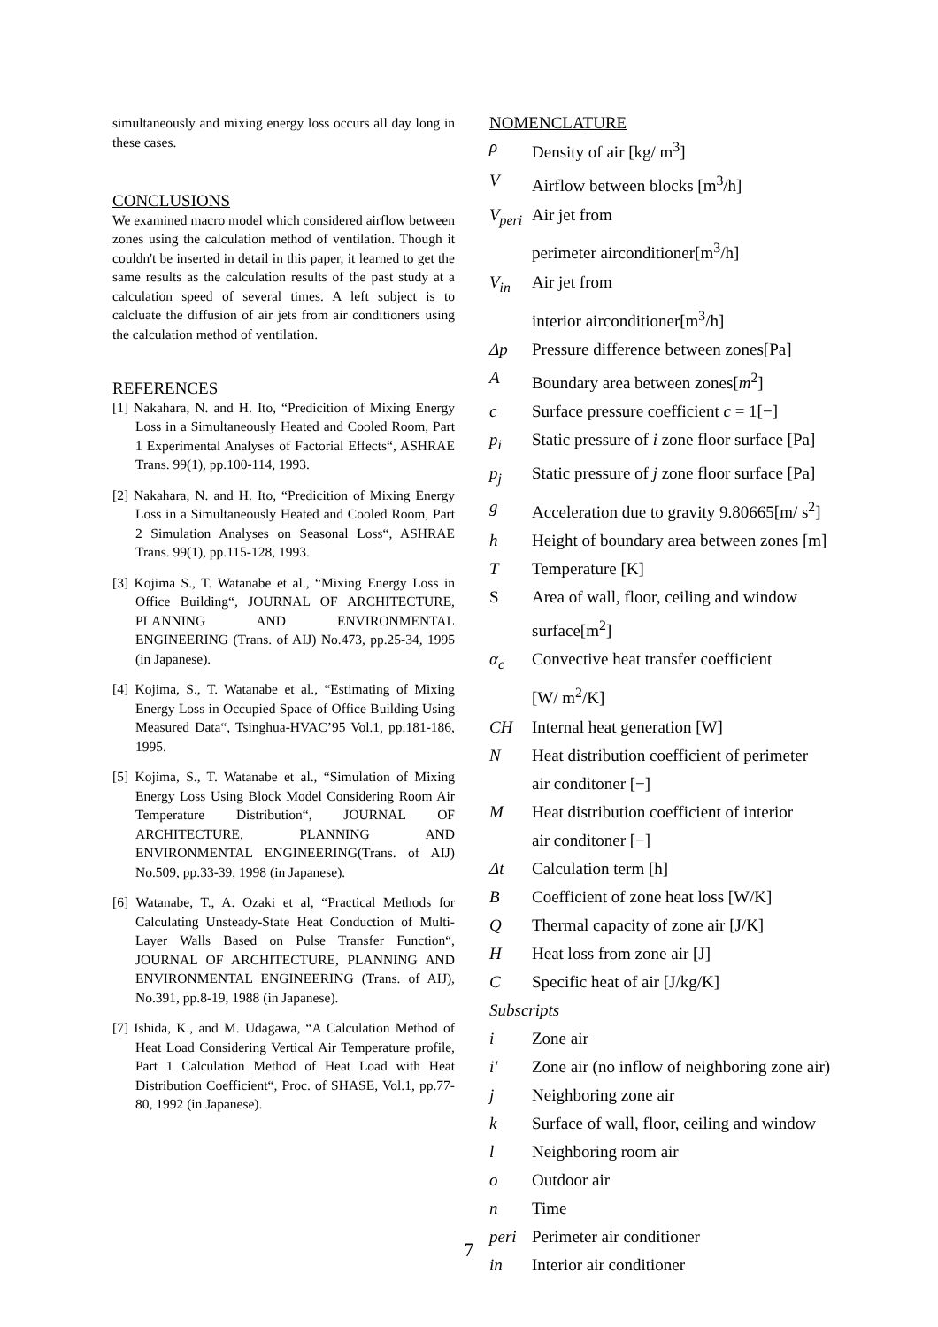simultaneously and mixing energy loss occurs all day long in these cases.
CONCLUSIONS
We examined macro model which considered airflow between zones using the calculation method of ventilation. Though it couldn't be inserted in detail in this paper, it learned to get the same results as the calculation results of the past study at a calculation speed of several times. A left subject is to calcluate the diffusion of air jets from air conditioners using the calculation method of ventilation.
REFERENCES
[1] Nakahara, N. and H. Ito, “Predicition of Mixing Energy Loss in a Simultaneously Heated and Cooled Room, Part 1 Experimental Analyses of Factorial Effects“, ASHRAE Trans. 99(1), pp.100-114, 1993.
[2] Nakahara, N. and H. Ito, “Predicition of Mixing Energy Loss in a Simultaneously Heated and Cooled Room, Part 2 Simulation Analyses on Seasonal Loss“, ASHRAE Trans. 99(1), pp.115-128, 1993.
[3] Kojima S., T. Watanabe et al., “Mixing Energy Loss in Office Building“, JOURNAL OF ARCHITECTURE, PLANNING AND ENVIRONMENTAL ENGINEERING (Trans. of AIJ) No.473, pp.25-34, 1995 (in Japanese).
[4] Kojima, S., T. Watanabe et al., “Estimating of Mixing Energy Loss in Occupied Space of Office Building Using Measured Data“, Tsinghua-HVAC’95 Vol.1, pp.181-186, 1995.
[5] Kojima, S., T. Watanabe et al., “Simulation of Mixing Energy Loss Using Block Model Considering Room Air Temperature Distribution“, JOURNAL OF ARCHITECTURE, PLANNING AND ENVIRONMENTAL ENGINEERING(Trans. of AIJ) No.509, pp.33-39, 1998 (in Japanese).
[6] Watanabe, T., A. Ozaki et al, “Practical Methods for Calculating Unsteady-State Heat Conduction of Multi-Layer Walls Based on Pulse Transfer Function“, JOURNAL OF ARCHITECTURE, PLANNING AND ENVIRONMENTAL ENGINEERING (Trans. of AIJ), No.391, pp.8-19, 1988 (in Japanese).
[7] Ishida, K., and M. Udagawa, “A Calculation Method of Heat Load Considering Vertical Air Temperature profile, Part 1 Calculation Method of Heat Load with Heat Distribution Coefficient“, Proc. of SHASE, Vol.1, pp.77-80, 1992 (in Japanese).
NOMENCLATURE
ρ Density of air [kg/ m<sup>3</sup>]
V Airflow between blocks [m<sup>3</sup>/h]
V<sub>peri</sub> Air jet from
perimeter airconditioner[m<sup>3</sup>/h]
V<sub>in</sub> Air jet from
interior airconditioner[m<sup>3</sup>/h]
Δp Pressure difference between zones[Pa]
A Boundary area between zones[m<sup>2</sup>]
c Surface pressure coefficient c = 1[−]
p<sub>i</sub> Static pressure of i zone floor surface [Pa]
p<sub>j</sub> Static pressure of j zone floor surface [Pa]
g Acceleration due to gravity 9.80665[m/ s<sup>2</sup>]
h Height of boundary area between zones [m]
T Temperature [K]
S Area of wall, floor, ceiling and window
surface[m<sup>2</sup>]
α<sub>c</sub> Convective heat transfer coefficient
[W/ m<sup>2</sup>/K]
CH Internal heat generation [W]
N Heat distribution coefficient of perimeter
air conditoner [−]
M Heat distribution coefficient of interior
air conditoner [−]
Δt Calculation term [h]
B Coefficient of zone heat loss [W/K]
Q Thermal capacity of zone air [J/K]
H Heat loss from zone air [J]
C Specific heat of air [J/kg/K]
Subscripts
i Zone air
i' Zone air (no inflow of neighboring zone air)
j Neighboring zone air
k Surface of wall, floor, ceiling and window
l Neighboring room air
o Outdoor air
n Time
peri Perimeter air conditioner
in Interior air conditioner
7